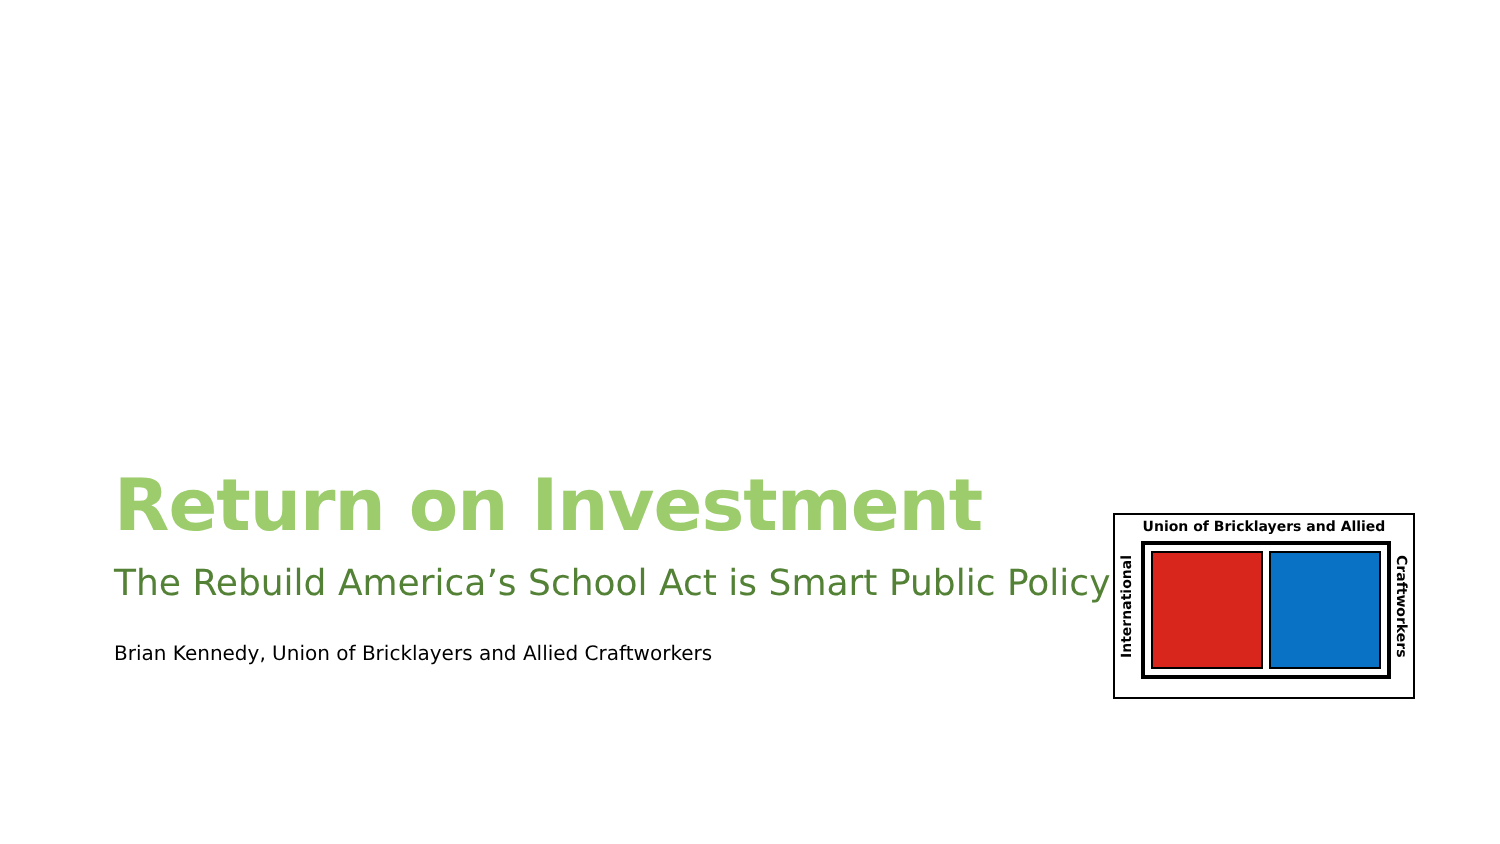Return on Investment
The Rebuild America’s School Act is Smart Public Policy
Brian Kennedy, Union of Bricklayers and Allied Craftworkers
Union of Bricklayers and Allied
International
Craftworkers